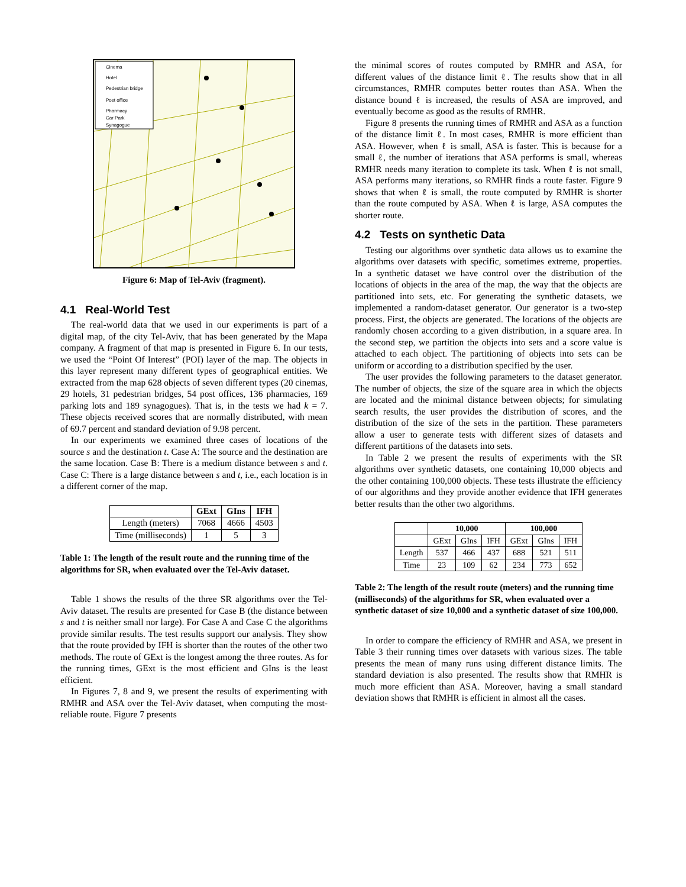Cinema
Hotel
Pedestrian bridge
Post office
Pharmacy
Car Park
Synagogue
Figure 6: Map of Tel-Aviv (fragment).
4.1 Real-World Test
The real-world data that we used in our experiments is part of a digital map, of the city Tel-Aviv, that has been generated by the Mapa company. A fragment of that map is presented in Figure 6. In our tests, we used the “Point Of Interest” (POI) layer of the map. The objects in this layer represent many different types of geographical entities. We extracted from the map 628 objects of seven different types (20 cinemas, 29 hotels, 31 pedestrian bridges, 54 post offices, 136 pharmacies, 169 parking lots and 189 synagogues). That is, in the tests we had k = 7. These objects received scores that are normally distributed, with mean of 69.7 percent and standard deviation of 9.98 percent.
In our experiments we examined three cases of locations of the source s and the destination t. Case A: The source and the destination are the same location. Case B: There is a medium distance between s and t. Case C: There is a large distance between s and t, i.e., each location is in a different corner of the map.
| | GExt | GIns | IFH |
| --- | --- | --- | --- |
| Length (meters) | 7068 | 4666 | 4503 |
| Time (milliseconds) | 1 | 5 | 3 |
Table 1: The length of the result route and the running time of the algorithms for SR, when evaluated over the Tel-Aviv dataset.
Table 1 shows the results of the three SR algorithms over the Tel-Aviv dataset. The results are presented for Case B (the distance between s and t is neither small nor large). For Case A and Case C the algorithms provide similar results. The test results support our analysis. They show that the route provided by IFH is shorter than the routes of the other two methods. The route of GExt is the longest among the three routes. As for the running times, GExt is the most efficient and GIns is the least efficient.
In Figures 7, 8 and 9, we present the results of experimenting with RMHR and ASA over the Tel-Aviv dataset, when computing the most-reliable route. Figure 7 presents
the minimal scores of routes computed by RMHR and ASA, for different values of the distance limit ℓ. The results show that in all circumstances, RMHR computes better routes than ASA. When the distance bound ℓ is increased, the results of ASA are improved, and eventually become as good as the results of RMHR.
Figure 8 presents the running times of RMHR and ASA as a function of the distance limit ℓ. In most cases, RMHR is more efficient than ASA. However, when ℓ is small, ASA is faster. This is because for a small ℓ, the number of iterations that ASA performs is small, whereas RMHR needs many iteration to complete its task. When ℓ is not small, ASA performs many iterations, so RMHR finds a route faster. Figure 9 shows that when ℓ is small, the route computed by RMHR is shorter than the route computed by ASA. When ℓ is large, ASA computes the shorter route.
4.2 Tests on synthetic Data
Testing our algorithms over synthetic data allows us to examine the algorithms over datasets with specific, sometimes extreme, properties. In a synthetic dataset we have control over the distribution of the locations of objects in the area of the map, the way that the objects are partitioned into sets, etc. For generating the synthetic datasets, we implemented a random-dataset generator. Our generator is a two-step process. First, the objects are generated. The locations of the objects are randomly chosen according to a given distribution, in a square area. In the second step, we partition the objects into sets and a score value is attached to each object. The partitioning of objects into sets can be uniform or according to a distribution specified by the user.
The user provides the following parameters to the dataset generator. The number of objects, the size of the square area in which the objects are located and the minimal distance between objects; for simulating search results, the user provides the distribution of scores, and the distribution of the size of the sets in the partition. These parameters allow a user to generate tests with different sizes of datasets and different partitions of the datasets into sets.
In Table 2 we present the results of experiments with the SR algorithms over synthetic datasets, one containing 10,000 objects and the other containing 100,000 objects. These tests illustrate the efficiency of our algorithms and they provide another evidence that IFH generates better results than the other two algorithms.
| | 10,000 | | | 100,000 | | |
| --- | --- | --- | --- | --- | --- | --- |
| | GExt | GIns | IFH | GExt | GIns | IFH |
| Length | 537 | 466 | 437 | 688 | 521 | 511 |
| Time | 23 | 109 | 62 | 234 | 773 | 652 |
Table 2: The length of the result route (meters) and the running time (milliseconds) of the algorithms for SR, when evaluated over a synthetic dataset of size 10,000 and a synthetic dataset of size 100,000.
In order to compare the efficiency of RMHR and ASA, we present in Table 3 their running times over datasets with various sizes. The table presents the mean of many runs using different distance limits. The standard deviation is also presented. The results show that RMHR is much more efficient than ASA. Moreover, having a small standard deviation shows that RMHR is efficient in almost all the cases.